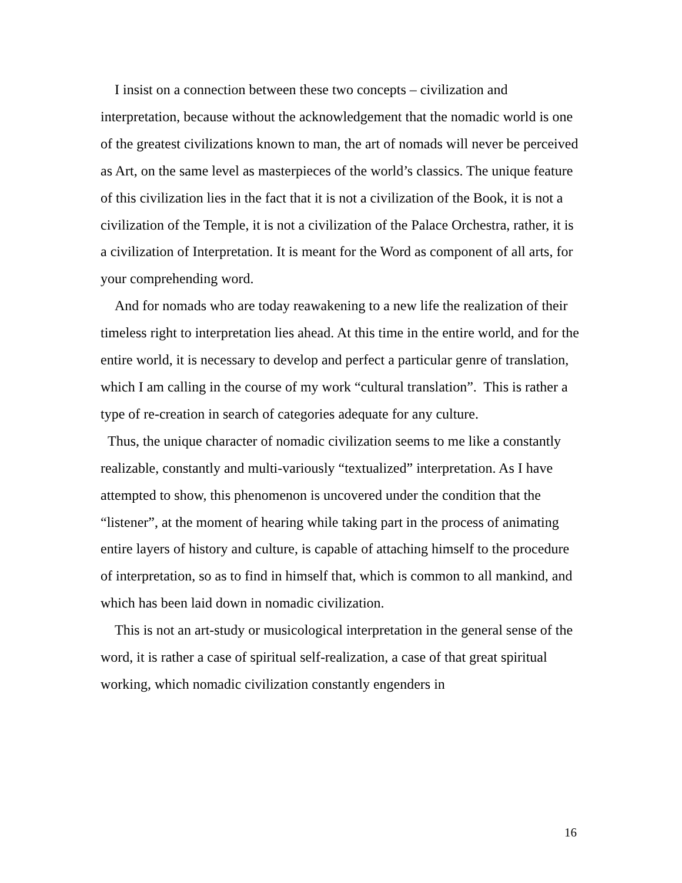I insist on a connection between these two concepts – civilization and interpretation, because without the acknowledgement that the nomadic world is one of the greatest civilizations known to man, the art of nomads will never be perceived as Art, on the same level as masterpieces of the world’s classics. The unique feature of this civilization lies in the fact that it is not a civilization of the Book, it is not a civilization of the Temple, it is not a civilization of the Palace Orchestra, rather, it is a civilization of Interpretation. It is meant for the Word as component of all arts, for your comprehending word.
And for nomads who are today reawakening to a new life the realization of their timeless right to interpretation lies ahead. At this time in the entire world, and for the entire world, it is necessary to develop and perfect a particular genre of translation, which I am calling in the course of my work “cultural translation”. This is rather a type of re-creation in search of categories adequate for any culture.
Thus, the unique character of nomadic civilization seems to me like a constantly realizable, constantly and multi-variously “textualized” interpretation. As I have attempted to show, this phenomenon is uncovered under the condition that the “listener”, at the moment of hearing while taking part in the process of animating entire layers of history and culture, is capable of attaching himself to the procedure of interpretation, so as to find in himself that, which is common to all mankind, and which has been laid down in nomadic civilization.
This is not an art-study or musicological interpretation in the general sense of the word, it is rather a case of spiritual self-realization, a case of that great spiritual working, which nomadic civilization constantly engenders in
16